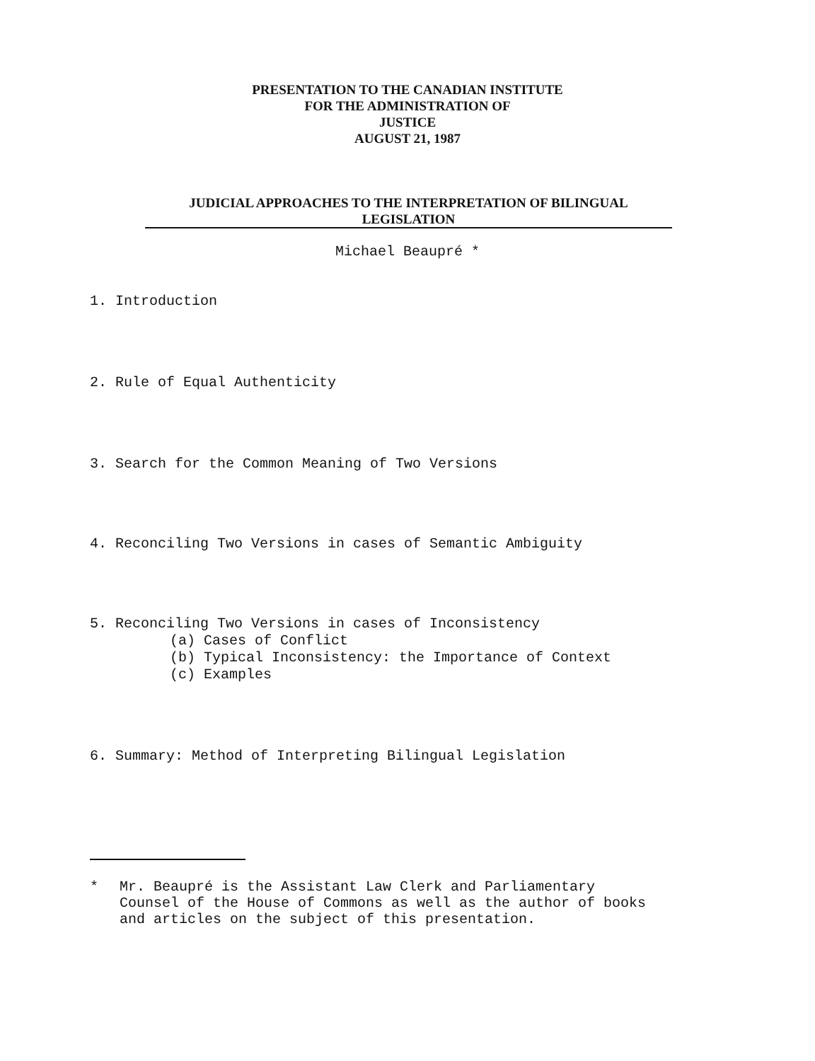PRESENTATION TO THE CANADIAN INSTITUTE
FOR THE ADMINISTRATION OF
JUSTICE
AUGUST 21, 1987
JUDICIAL APPROACHES TO THE INTERPRETATION OF BILINGUAL
LEGISLATION
Michael Beaupré *
1. Introduction
2. Rule of Equal Authenticity
3. Search for the Common Meaning of Two Versions
4. Reconciling Two Versions in cases of Semantic Ambiguity
5. Reconciling Two Versions in cases of Inconsistency
(a) Cases of Conflict
(b) Typical Inconsistency: the Importance of Context
(c) Examples
6. Summary: Method of Interpreting Bilingual Legislation
* Mr. Beaupré is the Assistant Law Clerk and Parliamentary
Counsel of the House of Commons as well as the author of books
and articles on the subject of this presentation.